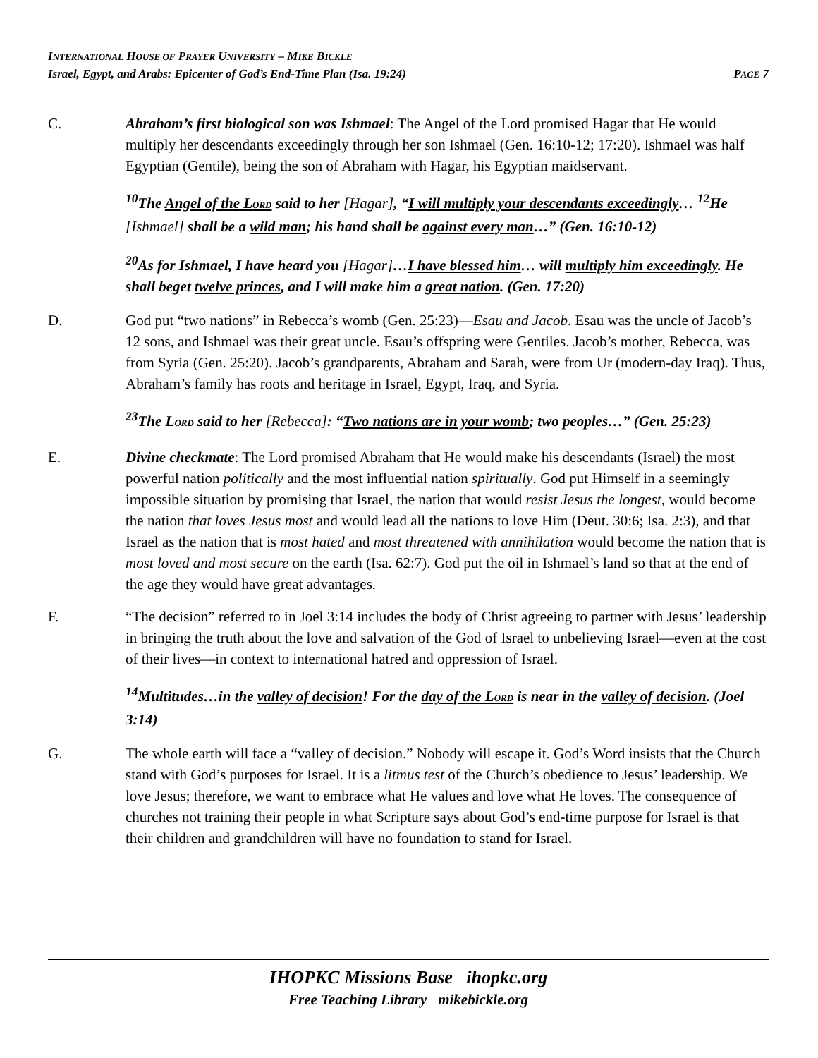INTERNATIONAL HOUSE OF PRAYER UNIVERSITY – MIKE BICKLE
Israel, Egypt, and Arabs: Epicenter of God’s End-Time Plan (Isa. 19:24) PAGE 7
C. Abraham’s first biological son was Ishmael: The Angel of the Lord promised Hagar that He would multiply her descendants exceedingly through her son Ishmael (Gen. 16:10-12; 17:20). Ishmael was half Egyptian (Gentile), being the son of Abraham with Hagar, his Egyptian maidservant.
<sup>10</sup> The Angel of the LORD said to her [Hagar], “I will multiply your descendants exceedingly… <sup>12</sup>He [Ishmael] shall be a wild man; his hand shall be against every man…” (Gen. 16:10-12)
<sup>20</sup> As for Ishmael, I have heard you [Hagar]…I have blessed him… will multiply him exceedingly. He shall beget twelve princes, and I will make him a great nation. (Gen. 17:20)
D. God put “two nations” in Rebecca’s womb (Gen. 25:23)—Esau and Jacob. Esau was the uncle of Jacob’s 12 sons, and Ishmael was their great uncle. Esau’s offspring were Gentiles. Jacob’s mother, Rebecca, was from Syria (Gen. 25:20). Jacob’s grandparents, Abraham and Sarah, were from Ur (modern-day Iraq). Thus, Abraham’s family has roots and heritage in Israel, Egypt, Iraq, and Syria.
<sup>23</sup> The LORD said to her [Rebecca]: “Two nations are in your womb; two peoples…” (Gen. 25:23)
E. Divine checkmate: The Lord promised Abraham that He would make his descendants (Israel) the most powerful nation politically and the most influential nation spiritually. God put Himself in a seemingly impossible situation by promising that Israel, the nation that would resist Jesus the longest, would become the nation that loves Jesus most and would lead all the nations to love Him (Deut. 30:6; Isa. 2:3), and that Israel as the nation that is most hated and most threatened with annihilation would become the nation that is most loved and most secure on the earth (Isa. 62:7). God put the oil in Ishmael’s land so that at the end of the age they would have great advantages.
F. “The decision” referred to in Joel 3:14 includes the body of Christ agreeing to partner with Jesus’ leadership in bringing the truth about the love and salvation of the God of Israel to unbelieving Israel—even at the cost of their lives—in context to international hatred and oppression of Israel.
<sup>14</sup> Multitudes…in the valley of decision! For the day of the LORD is near in the valley of decision. (Joel 3:14)
G. The whole earth will face a “valley of decision.” Nobody will escape it. God’s Word insists that the Church stand with God’s purposes for Israel. It is a litmus test of the Church’s obedience to Jesus’ leadership. We love Jesus; therefore, we want to embrace what He values and love what He loves. The consequence of churches not training their people in what Scripture says about God’s end-time purpose for Israel is that their children and grandchildren will have no foundation to stand for Israel.
IHOPKC Missions Base ihopkc.org
Free Teaching Library mikebickle.org